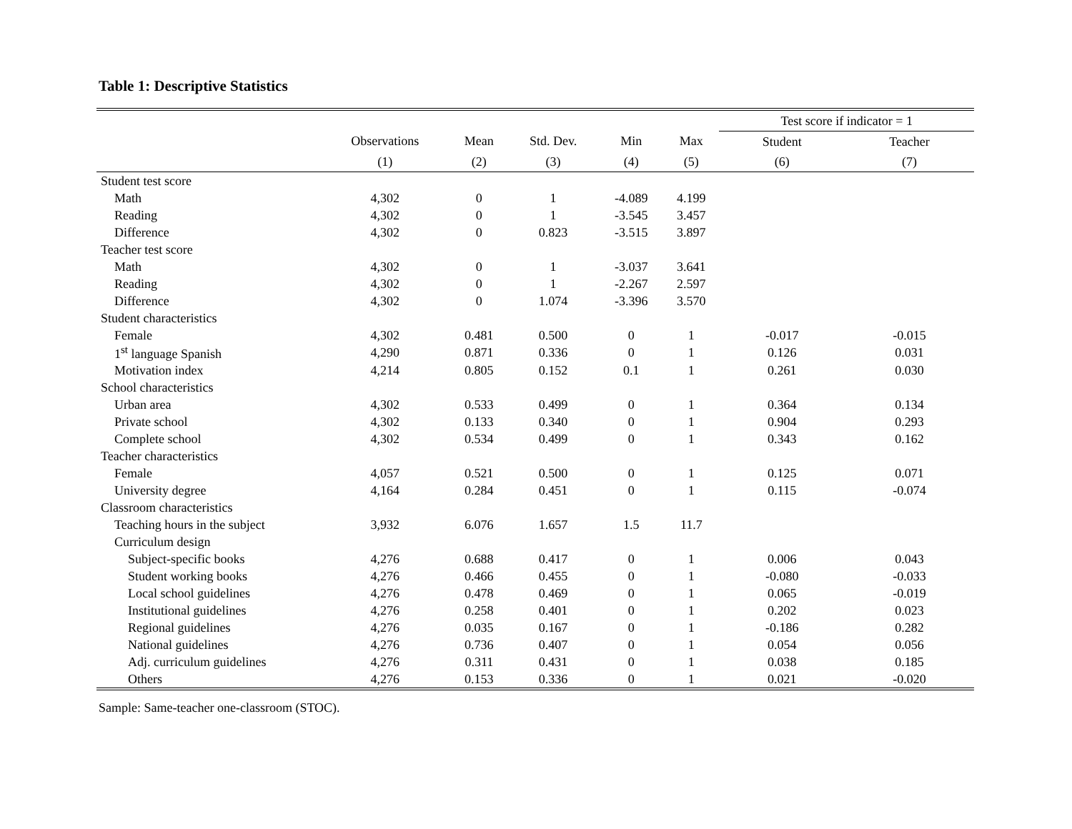Table 1: Descriptive Statistics
| | | | | | | Test score if indicator = 1 | |
| --- | --- | --- | --- | --- | --- | --- | --- |
| | Observations | Mean | Std. Dev. | Min | Max | Student | Teacher |
| | (1) | (2) | (3) | (4) | (5) | (6) | (7) |
| Student test score | | | | | | | |
| Math | 4,302 | 0 | 1 | -4.089 | 4.199 | | |
| Reading | 4,302 | 0 | 1 | -3.545 | 3.457 | | |
| Difference | 4,302 | 0 | 0.823 | -3.515 | 3.897 | | |
| Teacher test score | | | | | | | |
| Math | 4,302 | 0 | 1 | -3.037 | 3.641 | | |
| Reading | 4,302 | 0 | 1 | -2.267 | 2.597 | | |
| Difference | 4,302 | 0 | 1.074 | -3.396 | 3.570 | | |
| Student characteristics | | | | | | | |
| Female | 4,302 | 0.481 | 0.500 | 0 | 1 | -0.017 | -0.015 |
| 1<sup>st</sup> language Spanish | 4,290 | 0.871 | 0.336 | 0 | 1 | 0.126 | 0.031 |
| Motivation index | 4,214 | 0.805 | 0.152 | 0.1 | 1 | 0.261 | 0.030 |
| School characteristics | | | | | | | |
| Urban area | 4,302 | 0.533 | 0.499 | 0 | 1 | 0.364 | 0.134 |
| Private school | 4,302 | 0.133 | 0.340 | 0 | 1 | 0.904 | 0.293 |
| Complete school | 4,302 | 0.534 | 0.499 | 0 | 1 | 0.343 | 0.162 |
| Teacher characteristics | | | | | | | |
| Female | 4,057 | 0.521 | 0.500 | 0 | 1 | 0.125 | 0.071 |
| University degree | 4,164 | 0.284 | 0.451 | 0 | 1 | 0.115 | -0.074 |
| Classroom characteristics | | | | | | | |
| Teaching hours in the subject | 3,932 | 6.076 | 1.657 | 1.5 | 11.7 | | |
| Curriculum design | | | | | | | |
| Subject-specific books | 4,276 | 0.688 | 0.417 | 0 | 1 | 0.006 | 0.043 |
| Student working books | 4,276 | 0.466 | 0.455 | 0 | 1 | -0.080 | -0.033 |
| Local school guidelines | 4,276 | 0.478 | 0.469 | 0 | 1 | 0.065 | -0.019 |
| Institutional guidelines | 4,276 | 0.258 | 0.401 | 0 | 1 | 0.202 | 0.023 |
| Regional guidelines | 4,276 | 0.035 | 0.167 | 0 | 1 | -0.186 | 0.282 |
| National guidelines | 4,276 | 0.736 | 0.407 | 0 | 1 | 0.054 | 0.056 |
| Adj. curriculum guidelines | 4,276 | 0.311 | 0.431 | 0 | 1 | 0.038 | 0.185 |
| Others | 4,276 | 0.153 | 0.336 | 0 | 1 | 0.021 | -0.020 |
Sample: Same-teacher one-classroom (STOC).